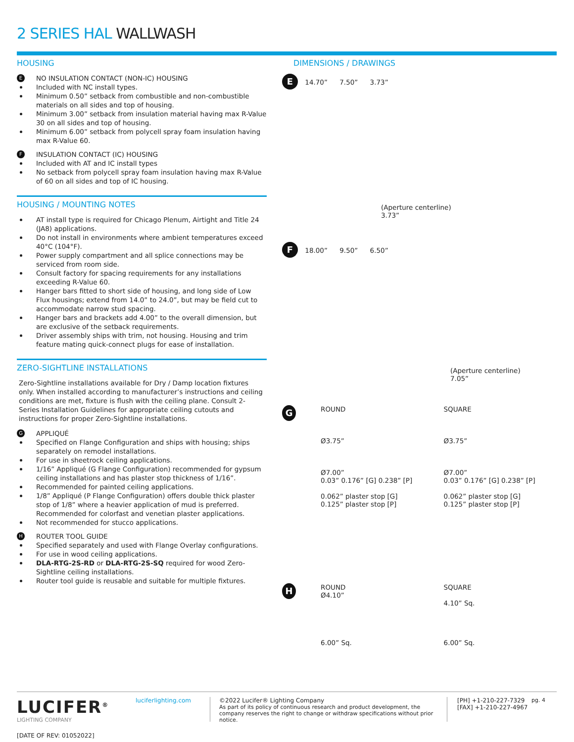2 SERIES HAL WALLWASH
HOUSING
E NO INSULATION CONTACT (NON-IC) HOUSING
Included with NC install types.
Minimum 0.50” setback from combustible and non-combustible materials on all sides and top of housing.
Minimum 3.00” setback from insulation material having max R-Value 30 on all sides and top of housing.
Minimum 6.00” setback from polycell spray foam insulation having max R-Value 60.
F INSULATION CONTACT (IC) HOUSING
Included with AT and IC install types
No setback from polycell spray foam insulation having max R-Value of 60 on all sides and top of IC housing.
HOUSING / MOUNTING NOTES
AT install type is required for Chicago Plenum, Airtight and Title 24 (JA8) applications.
Do not install in environments where ambient temperatures exceed 40°C (104°F).
Power supply compartment and all splice connections may be serviced from room side.
Consult factory for spacing requirements for any installations exceeding R-Value 60.
Hanger bars fitted to short side of housing, and long side of Low Flux housings; extend from 14.0” to 24.0”, but may be field cut to accommodate narrow stud spacing.
Hanger bars and brackets add 4.00” to the overall dimension, but are exclusive of the setback requirements.
Driver assembly ships with trim, not housing. Housing and trim feature mating quick-connect plugs for ease of installation.
ZERO-SIGHTLINE INSTALLATIONS
Zero-Sightline installations available for Dry / Damp location fixtures only. When installed according to manufacturer’s instructions and ceiling conditions are met, fixture is flush with the ceiling plane. Consult 2-Series Installation Guidelines for appropriate ceiling cutouts and instructions for proper Zero-Sightline installations.
G APPLIQUÉ
Specified on Flange Configuration and ships with housing; ships separately on remodel installations.
For use in sheetrock ceiling applications.
1/16” Appliqué (G Flange Configuration) recommended for gypsum ceiling installations and has plaster stop thickness of 1/16”.
Recommended for painted ceiling applications.
1/8” Appliqué (P Flange Configuration) offers double thick plaster stop of 1/8” where a heavier application of mud is preferred. Recommended for colorfast and venetian plaster applications.
Not recommended for stucco applications.
H ROUTER TOOL GUIDE
Specified separately and used with Flange Overlay configurations.
For use in wood ceiling applications.
DLA-RTG-2S-RD or DLA-RTG-2S-SQ required for wood Zero-Sightline ceiling installations.
Router tool guide is reusable and suitable for multiple fixtures.
DIMENSIONS / DRAWINGS
E 14.70” 7.50” 3.73”
(Aperture centerline)
3.73”
F 18.00” 9.50” 6.50”
(Aperture centerline)
7.05”
G
ROUND
Ø3.75”
Ø7.00”
0.03” 0.176” [G] 0.238” [P]
0.062” plaster stop [G]
0.125” plaster stop [P]
SQUARE
Ø3.75”
Ø7.00”
0.03” 0.176” [G] 0.238” [P]
0.062” plaster stop [G]
0.125” plaster stop [P]
H
ROUND
Ø4.10”
6.00” Sq.
SQUARE
4.10” Sq.
6.00” Sq.
LUCIFER<sup>®</sup>
LIGHTING COMPANY
[DATE OF REV: 01052022]
luciferlighting.com
©2022 Lucifer® Lighting Company
As part of its policy of continuous research and product development, the company reserves the right to change or withdraw specifications without prior notice.
[PH] +1-210-227-7329
[FAX] +1-210-227-4967
pg. 4